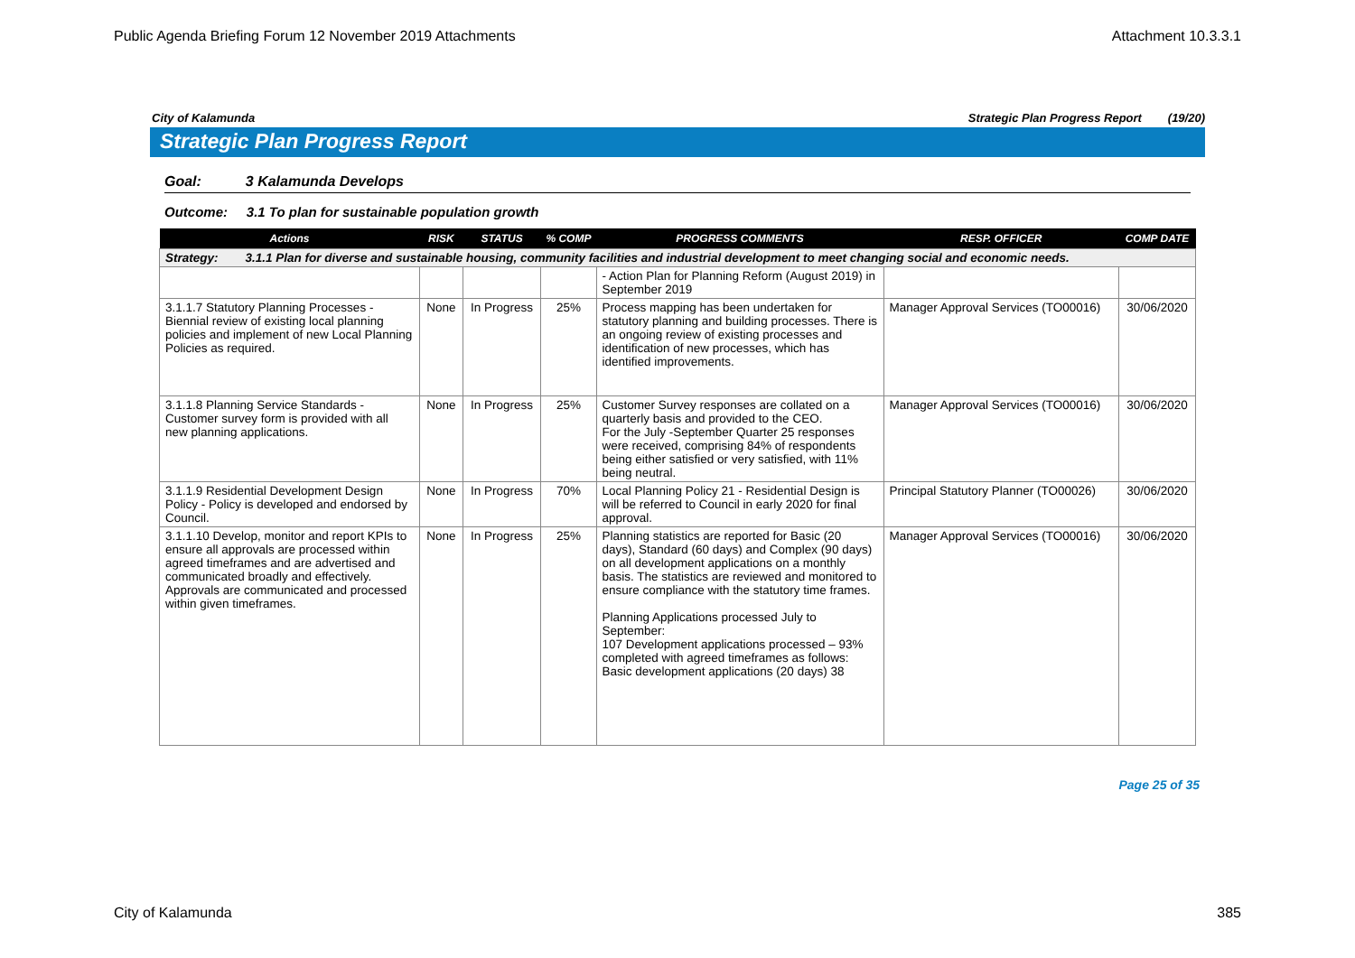Public Agenda Briefing Forum 12 November 2019 Attachments Attachment 10.3.3.1
City of Kalamunda Strategic Plan Progress Report (19/20)
Strategic Plan Progress Report
Goal: 3 Kalamunda Develops
Outcome: 3.1 To plan for sustainable population growth
| Actions | RISK | STATUS | % COMP | PROGRESS COMMENTS | RESP. OFFICER | COMP DATE |
| --- | --- | --- | --- | --- | --- | --- |
| Strategy: 3.1.1 Plan for diverse and sustainable housing, community facilities and industrial development to meet changing social and economic needs. | | | | | | |
| | | | | - Action Plan for Planning Reform (August 2019) in September 2019 | | |
| 3.1.1.7 Statutory Planning Processes - Biennial review of existing local planning policies and implement of new Local Planning Policies as required. | None | In Progress | 25% | Process mapping has been undertaken for statutory planning and building processes. There is an ongoing review of existing processes and identification of new processes, which has identified improvements. | Manager Approval Services (TO00016) | 30/06/2020 |
| 3.1.1.8 Planning Service Standards - Customer survey form is provided with all new planning applications. | None | In Progress | 25% | Customer Survey responses are collated on a quarterly basis and provided to the CEO. For the July -September Quarter 25 responses were received, comprising 84% of respondents being either satisfied or very satisfied, with 11% being neutral. | Manager Approval Services (TO00016) | 30/06/2020 |
| 3.1.1.9 Residential Development Design Policy - Policy is developed and endorsed by Council. | None | In Progress | 70% | Local Planning Policy 21 - Residential Design is will be referred to Council in early 2020 for final approval. | Principal Statutory Planner (TO00026) | 30/06/2020 |
| 3.1.1.10 Develop, monitor and report KPIs to ensure all approvals are processed within agreed timeframes and are advertised and communicated broadly and effectively. Approvals are communicated and processed within given timeframes. | None | In Progress | 25% | Planning statistics are reported for Basic (20 days), Standard (60 days) and Complex (90 days) on all development applications on a monthly basis. The statistics are reviewed and monitored to ensure compliance with the statutory time frames. Planning Applications processed July to September: 107 Development applications processed – 93% completed with agreed timeframes as follows: Basic development applications (20 days) 38 | Manager Approval Services (TO00016) | 30/06/2020 |
Page 25 of 35
City of Kalamunda 385